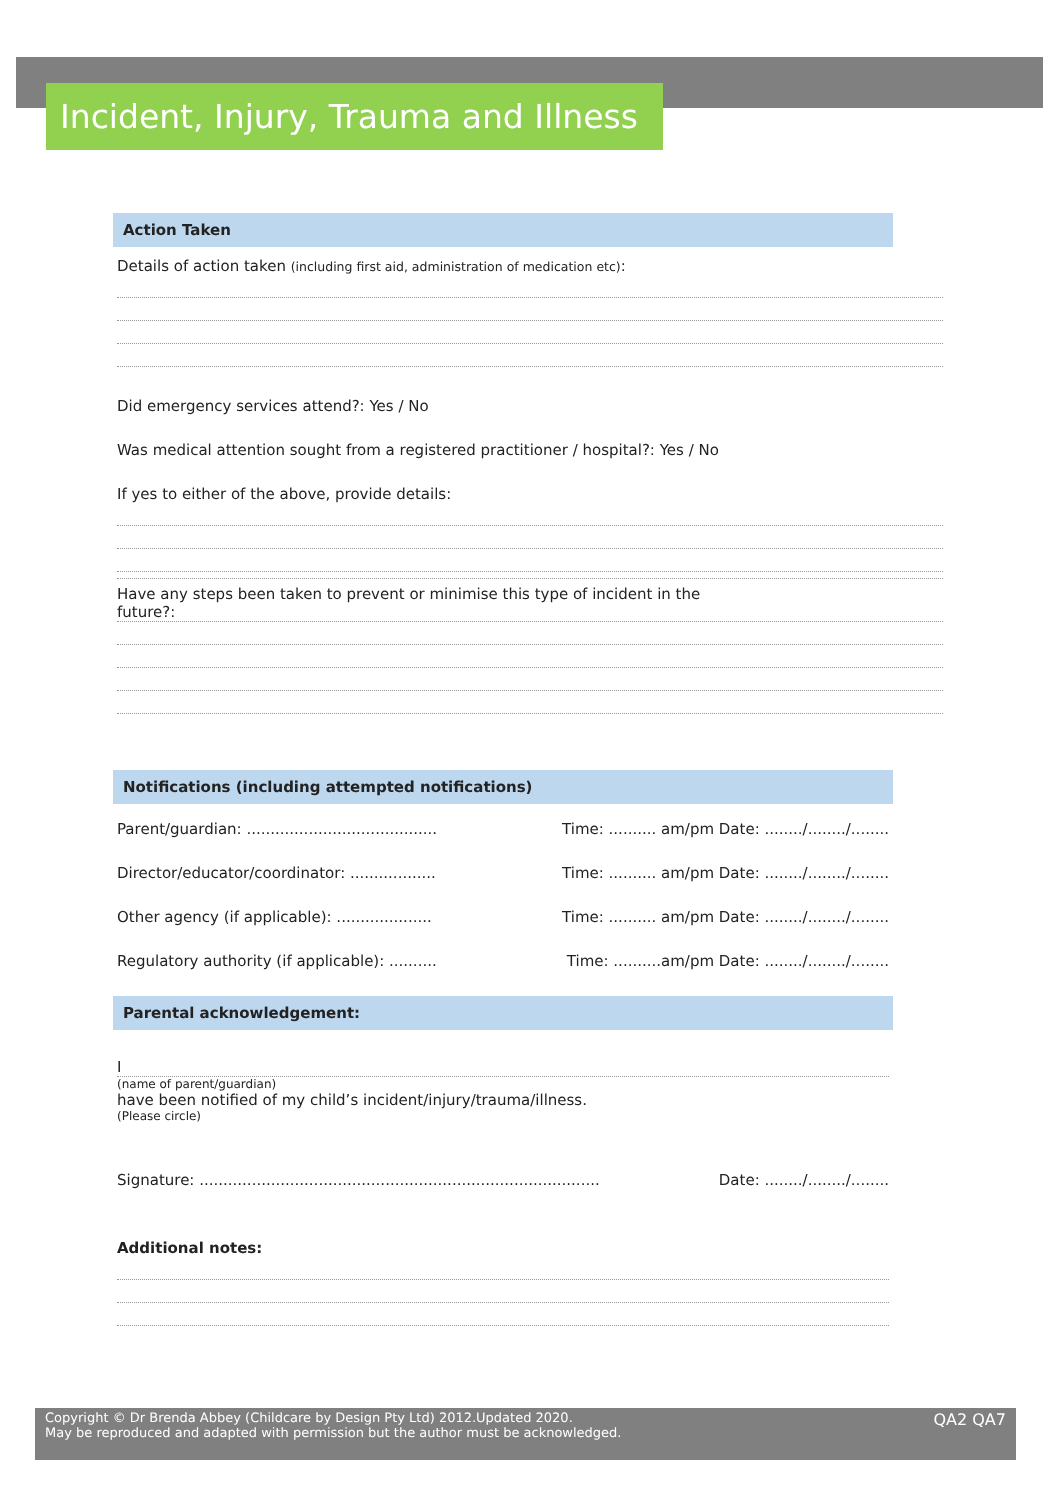Incident, Injury, Trauma and Illness
Action Taken
Details of action taken (including first aid, administration of medication etc):
Did emergency services attend?: Yes / No
Was medical attention sought from a registered practitioner / hospital?: Yes / No
If yes to either of the above, provide details:
Have any steps been taken to prevent or minimise this type of incident in the
future?:
Notifications (including attempted notifications)
Parent/guardian: ........................................ Time: .......... am/pm Date: ......../......../........
Director/educator/coordinator: .................. Time: .......... am/pm Date: ......../......../........
Other agency (if applicable): .................... Time: .......... am/pm Date: ......../......../........
Regulatory authority (if applicable): .......... Time: ..........am/pm Date: ......../......../........
Parental acknowledgement:
I
(name of parent/guardian)
have been notified of my child’s incident/injury/trauma/illness.
(Please circle)
Signature: .................................................................................... Date: ......../......../........
Additional notes:
Copyright © Dr Brenda Abbey (Childcare by Design Pty Ltd) 2012.Updated 2020.
May be reproduced and adapted with permission but the author must be acknowledged.
QA2 QA7